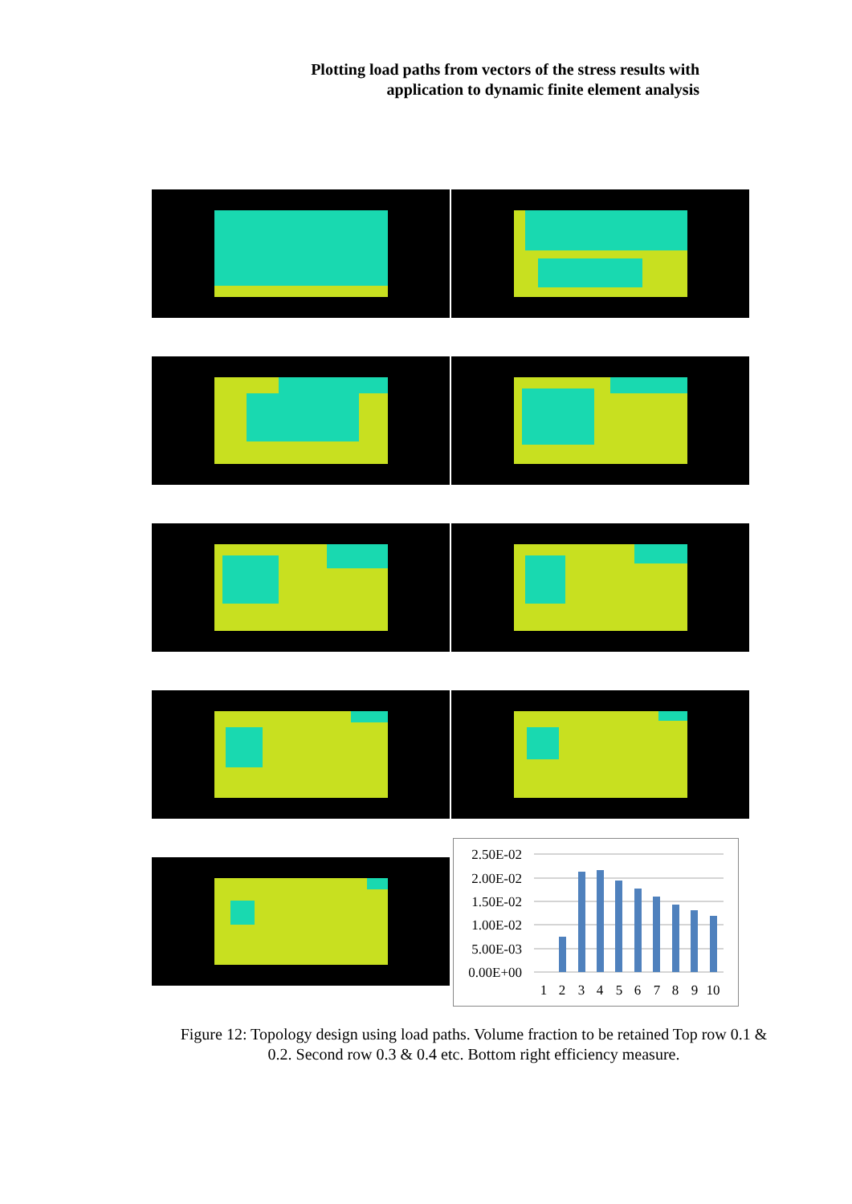Plotting load paths from vectors of the stress results with
application to dynamic finite element analysis
2.50E-02
2.00E-02
1.50E-02
1.00E-02
5.00E-03
0.00E+00
1
2
3
4
5
6
7
8
9
10
Figure 12: Topology design using load paths. Volume fraction to be retained Top row 0.1 &
0.2. Second row 0.3 & 0.4 etc. Bottom right efficiency measure.